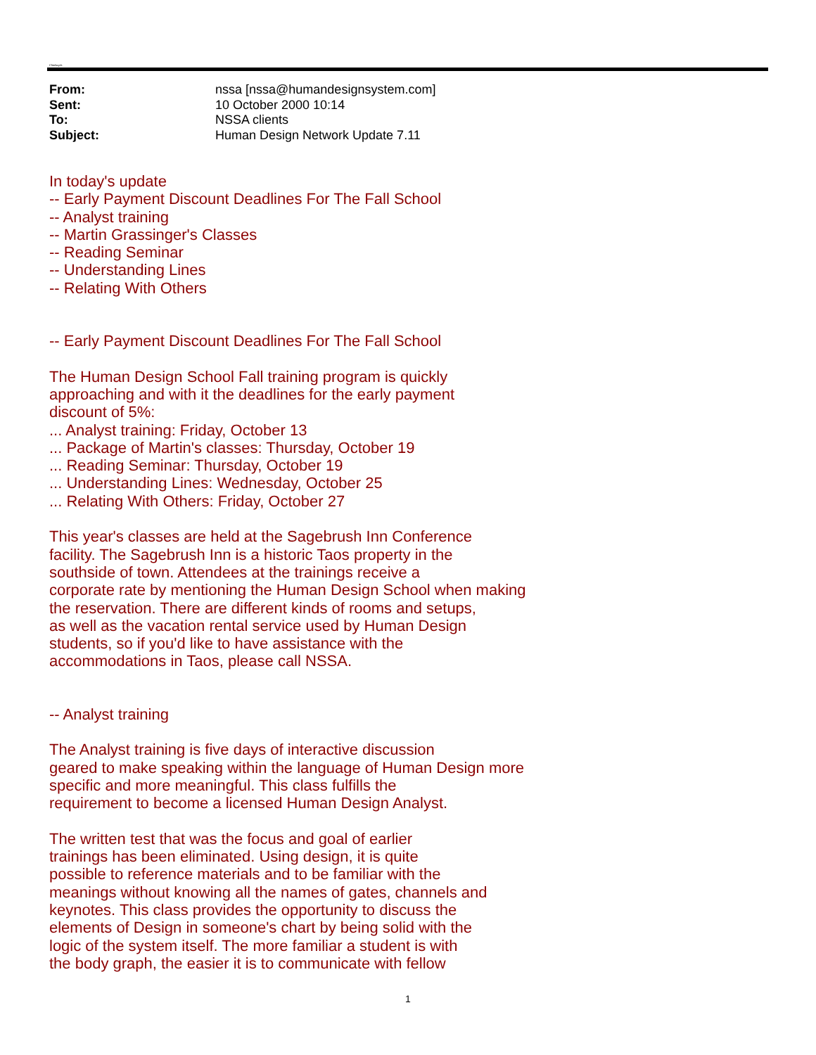Chadwyck
From: nssa [nssa@humandesignsystem.com]
Sent: 10 October 2000 10:14
To: NSSA clients
Subject: Human Design Network Update 7.11
In today's update
-- Early Payment Discount Deadlines For The Fall School
-- Analyst training
-- Martin Grassinger's Classes
-- Reading Seminar
-- Understanding Lines
-- Relating With Others
-- Early Payment Discount Deadlines For The Fall School
The Human Design School Fall training program is quickly
approaching and with it the deadlines for the early payment
discount of 5%:
... Analyst training: Friday, October 13
... Package of Martin's classes: Thursday, October 19
... Reading Seminar: Thursday, October 19
... Understanding Lines: Wednesday, October 25
... Relating With Others: Friday, October 27
This year's classes are held at the Sagebrush Inn Conference
facility. The Sagebrush Inn is a historic Taos property in the
southside of town. Attendees at the trainings receive a
corporate rate by mentioning the Human Design School when making
the reservation. There are different kinds of rooms and setups,
as well as the vacation rental service used by Human Design
students, so if you'd like to have assistance with the
accommodations in Taos, please call NSSA.
-- Analyst training
The Analyst training is five days of interactive discussion
geared to make speaking within the language of Human Design more
specific and more meaningful. This class fulfills the
requirement to become a licensed Human Design Analyst.
The written test that was the focus and goal of earlier
trainings has been eliminated. Using design, it is quite
possible to reference materials and to be familiar with the
meanings without knowing all the names of gates, channels and
keynotes. This class provides the opportunity to discuss the
elements of Design in someone's chart by being solid with the
logic of the system itself. The more familiar a student is with
the body graph, the easier it is to communicate with fellow
1